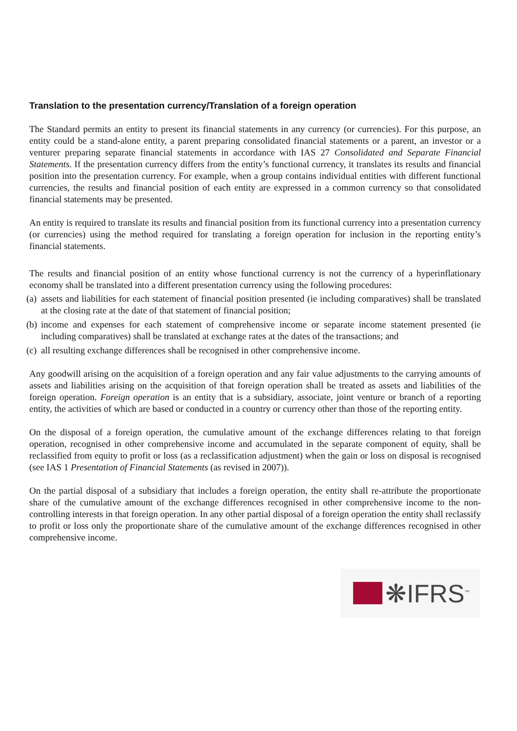Translation to the presentation currency/Translation of a foreign operation
The Standard permits an entity to present its financial statements in any currency (or currencies). For this purpose, an entity could be a stand-alone entity, a parent preparing consolidated financial statements or a parent, an investor or a venturer preparing separate financial statements in accordance with IAS 27 Consolidated and Separate Financial Statements. If the presentation currency differs from the entity’s functional currency, it translates its results and financial position into the presentation currency. For example, when a group contains individual entities with different functional currencies, the results and financial position of each entity are expressed in a common currency so that consolidated financial statements may be presented.
An entity is required to translate its results and financial position from its functional currency into a presentation currency (or currencies) using the method required for translating a foreign operation for inclusion in the reporting entity’s financial statements.
The results and financial position of an entity whose functional currency is not the currency of a hyperinflationary economy shall be translated into a different presentation currency using the following procedures:
(a) assets and liabilities for each statement of financial position presented (ie including comparatives) shall be translated at the closing rate at the date of that statement of financial position;
(b) income and expenses for each statement of comprehensive income or separate income statement presented (ie including comparatives) shall be translated at exchange rates at the dates of the transactions; and
(c) all resulting exchange differences shall be recognised in other comprehensive income.
Any goodwill arising on the acquisition of a foreign operation and any fair value adjustments to the carrying amounts of assets and liabilities arising on the acquisition of that foreign operation shall be treated as assets and liabilities of the foreign operation. Foreign operation is an entity that is a subsidiary, associate, joint venture or branch of a reporting entity, the activities of which are based or conducted in a country or currency other than those of the reporting entity.
On the disposal of a foreign operation, the cumulative amount of the exchange differences relating to that foreign operation, recognised in other comprehensive income and accumulated in the separate component of equity, shall be reclassified from equity to profit or loss (as a reclassification adjustment) when the gain or loss on disposal is recognised (see IAS 1 Presentation of Financial Statements (as revised in 2007)).
On the partial disposal of a subsidiary that includes a foreign operation, the entity shall re-attribute the proportionate share of the cumulative amount of the exchange differences recognised in other comprehensive income to the non-controlling interests in that foreign operation. In any other partial disposal of a foreign operation the entity shall reclassify to profit or loss only the proportionate share of the cumulative amount of the exchange differences recognised in other comprehensive income.
❋IFRS<sup>™</sup>